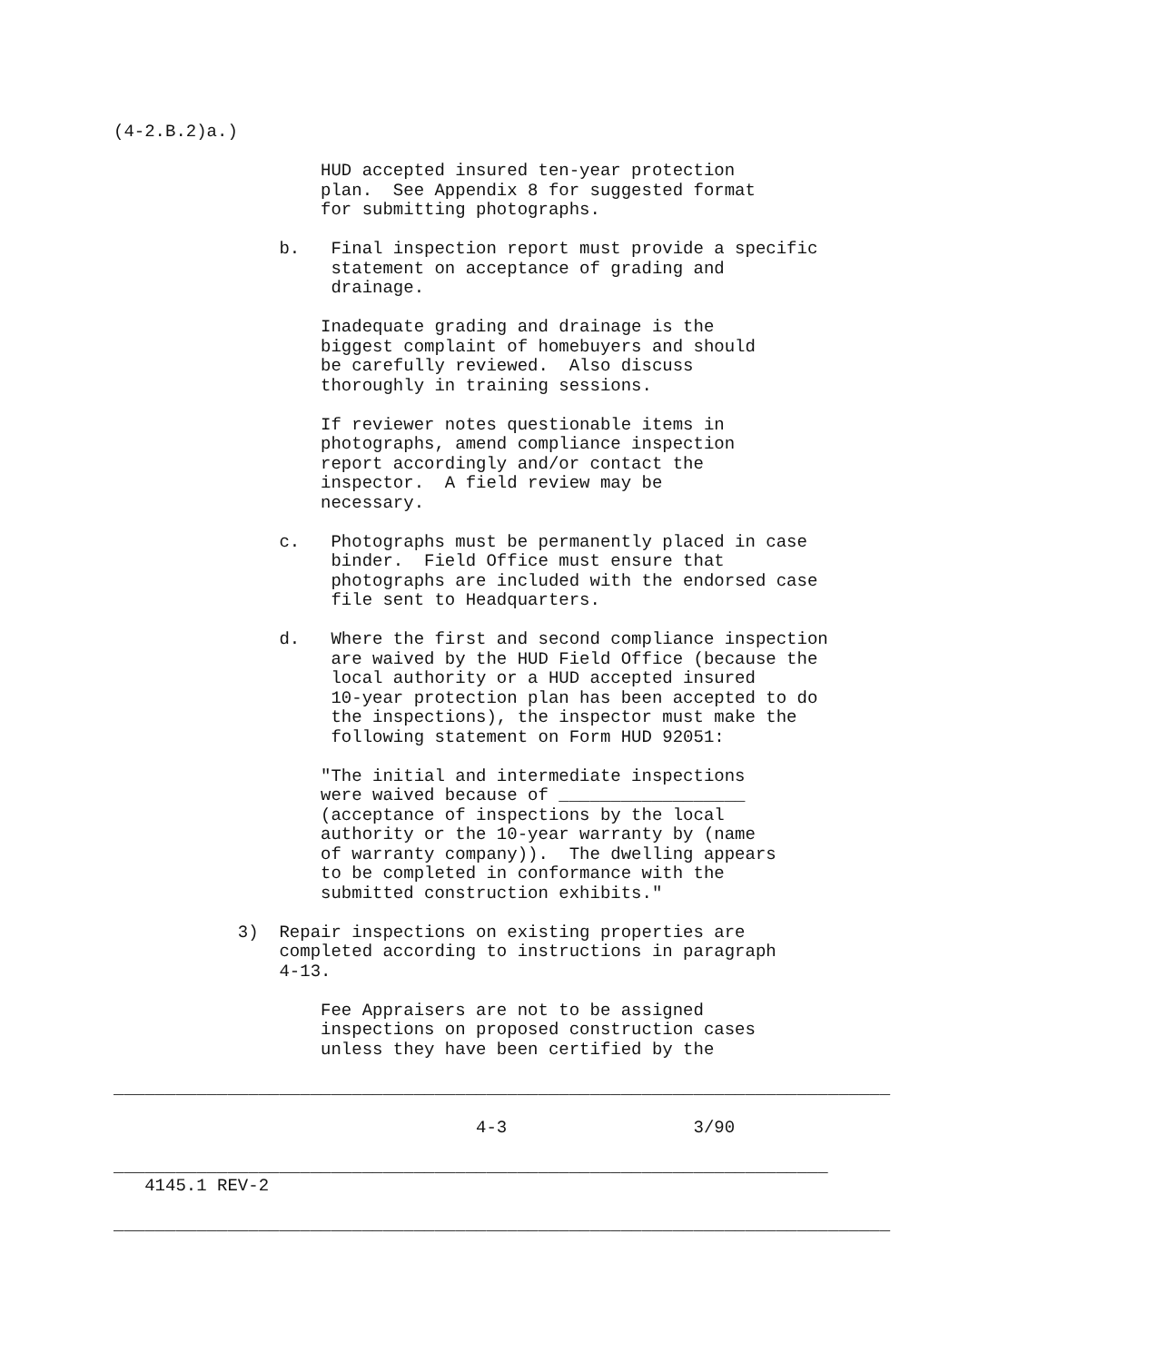(4-2.B.2)a.)

                    HUD accepted insured ten-year protection
                    plan.  See Appendix 8 for suggested format
                    for submitting photographs.

                b.   Final inspection report must provide a specific
                     statement on acceptance of grading and
                     drainage.

                    Inadequate grading and drainage is the
                    biggest complaint of homebuyers and should
                    be carefully reviewed.  Also discuss
                    thoroughly in training sessions.

                    If reviewer notes questionable items in
                    photographs, amend compliance inspection
                    report accordingly and/or contact the
                    inspector.  A field review may be
                    necessary.

                c.   Photographs must be permanently placed in case
                     binder.  Field Office must ensure that
                     photographs are included with the endorsed case
                     file sent to Headquarters.

                d.   Where the first and second compliance inspection
                     are waived by the HUD Field Office (because the
                     local authority or a HUD accepted insured
                     10-year protection plan has been accepted to do
                     the inspections), the inspector must make the
                     following statement on Form HUD 92051:

                    "The initial and intermediate inspections
                    were waived because of __________________
                    (acceptance of inspections by the local
                    authority or the 10-year warranty by (name
                    of warranty company)).  The dwelling appears
                    to be completed in conformance with the
                    submitted construction exhibits."

            3)  Repair inspections on existing properties are
                completed according to instructions in paragraph
                4-13.

                    Fee Appraisers are not to be assigned
                    inspections on proposed construction cases
                    unless they have been certified by the

___________________________________________________________________________

                                   4-3                  3/90

_____________________________________________________________________
   4145.1 REV-2

___________________________________________________________________________